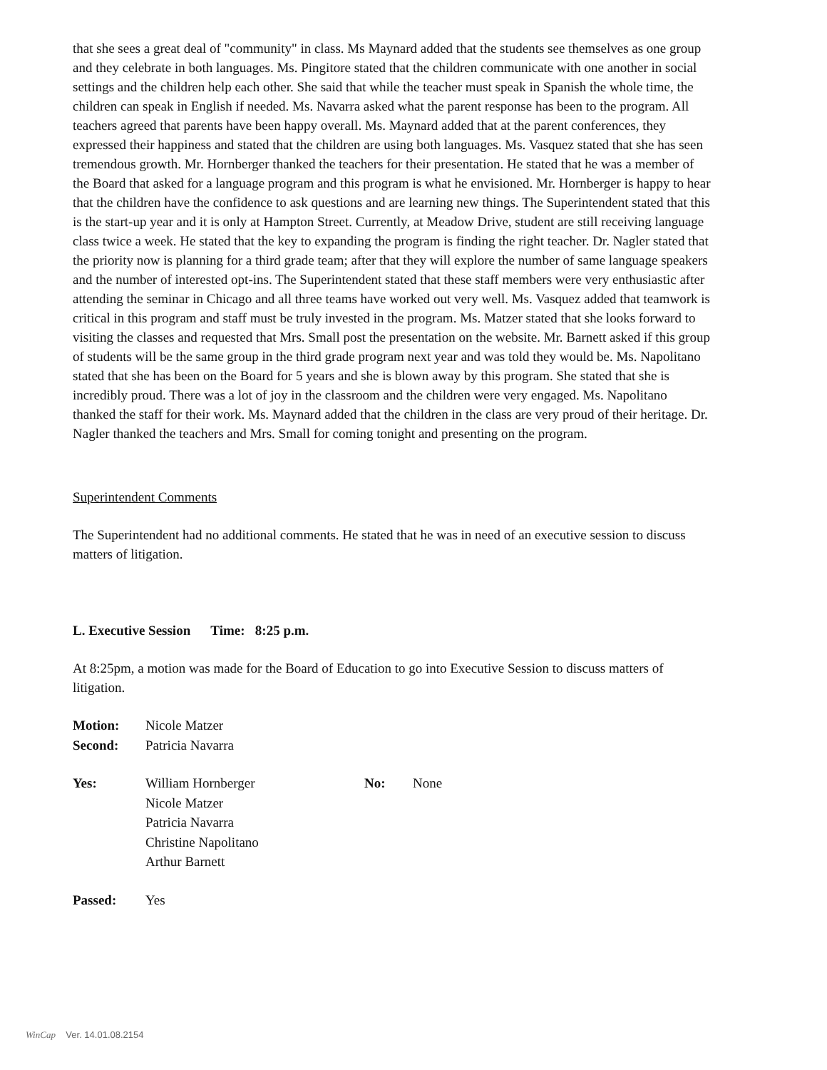that she sees a great deal of "community" in class. Ms Maynard added that the students see themselves as one group and they celebrate in both languages. Ms. Pingitore stated that the children communicate with one another in social settings and the children help each other. She said that while the teacher must speak in Spanish the whole time, the children can speak in English if needed. Ms. Navarra asked what the parent response has been to the program. All teachers agreed that parents have been happy overall. Ms. Maynard added that at the parent conferences, they expressed their happiness and stated that the children are using both languages. Ms. Vasquez stated that she has seen tremendous growth. Mr. Hornberger thanked the teachers for their presentation. He stated that he was a member of the Board that asked for a language program and this program is what he envisioned. Mr. Hornberger is happy to hear that the children have the confidence to ask questions and are learning new things. The Superintendent stated that this is the start-up year and it is only at Hampton Street. Currently, at Meadow Drive, student are still receiving language class twice a week. He stated that the key to expanding the program is finding the right teacher. Dr. Nagler stated that the priority now is planning for a third grade team; after that they will explore the number of same language speakers and the number of interested opt-ins. The Superintendent stated that these staff members were very enthusiastic after attending the seminar in Chicago and all three teams have worked out very well. Ms. Vasquez added that teamwork is critical in this program and staff must be truly invested in the program. Ms. Matzer stated that she looks forward to visiting the classes and requested that Mrs. Small post the presentation on the website. Mr. Barnett asked if this group of students will be the same group in the third grade program next year and was told they would be. Ms. Napolitano stated that she has been on the Board for 5 years and she is blown away by this program. She stated that she is incredibly proud. There was a lot of joy in the classroom and the children were very engaged. Ms. Napolitano thanked the staff for their work. Ms. Maynard added that the children in the class are very proud of their heritage. Dr. Nagler thanked the teachers and Mrs. Small for coming tonight and presenting on the program.
Superintendent Comments
The Superintendent had no additional comments. He stated that he was in need of an executive session to discuss matters of litigation.
L. Executive Session Time: 8:25 p.m.
At 8:25pm, a motion was made for the Board of Education to go into Executive Session to discuss matters of litigation.
| Motion: | Nicole Matzer |
| Second: | Patricia Navarra |
| Yes: | William Hornberger Nicole Matzer Patricia Navarra Christine Napolitano Arthur Barnett | No: | None |
| Passed: | Yes |
WinCap Ver. 14.01.08.2154